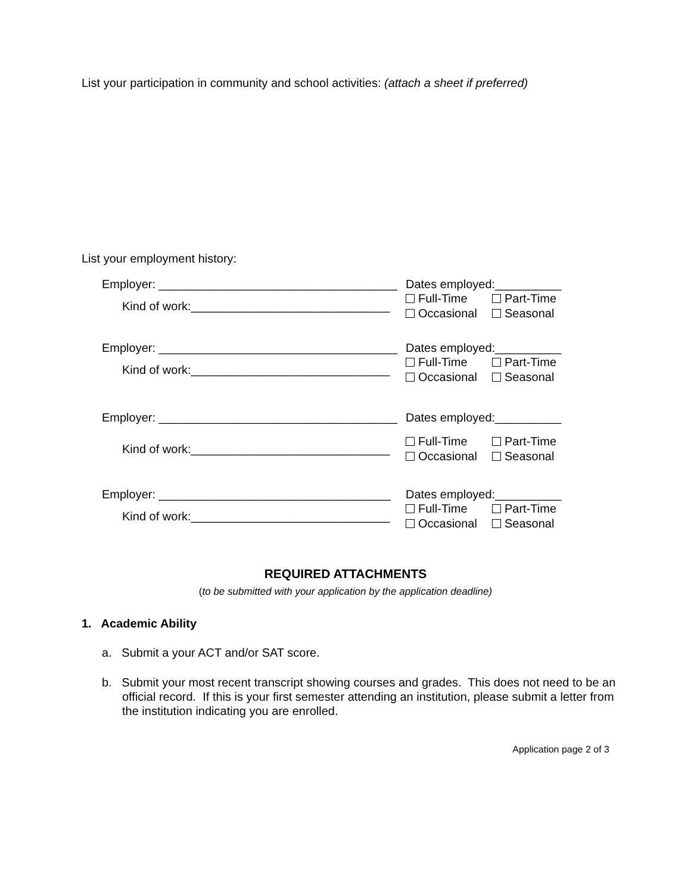List your participation in community and school activities: (attach a sheet if preferred)
List your employment history:
Employer: ____________________________________
Dates employed:__________
Kind of work:______________________________
Full-Time Part-Time
Occasional Seasonal
Employer: ____________________________________
Dates employed:__________
Kind of work:______________________________
Full-Time Part-Time
Occasional Seasonal
Employer: ____________________________________
Dates employed:__________
Kind of work:______________________________
Full-Time Part-Time
Occasional Seasonal
Employer: ___________________________________
Dates employed:__________
Kind of work:______________________________
Full-Time Part-Time
Occasional Seasonal
REQUIRED ATTACHMENTS
(to be submitted with your application by the application deadline)
1. Academic Ability
a. Submit a your ACT and/or SAT score.
b. Submit your most recent transcript showing courses and grades. This does not need to be an official record. If this is your first semester attending an institution, please submit a letter from the institution indicating you are enrolled.
Application page 2 of 3